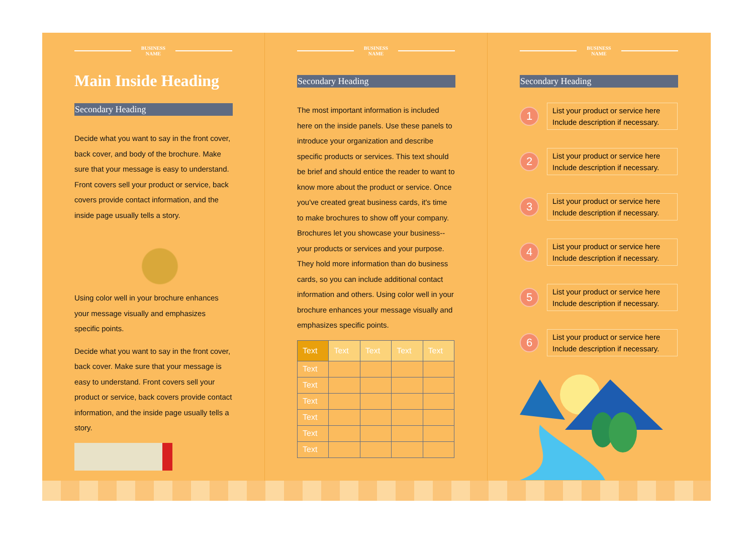BUSINESS
NAME
Main Inside Heading
Secondary Heading
Decide what you want to say in the front cover, back cover, and body of the brochure. Make sure that your message is easy to understand. Front covers sell your product or service, back covers provide contact information, and the inside page usually tells a story.
Using color well in your brochure enhances your message visually and emphasizes specific points.
Decide what you want to say in the front cover, back cover. Make sure that your message is easy to understand. Front covers sell your product or service, back covers provide contact information, and the inside page usually tells a story.
BUSINESS
NAME
Secondary Heading
The most important information is included here on the inside panels. Use these panels to introduce your organization and describe specific products or services. This text should be brief and should entice the reader to want to know more about the product or service. Once you've created great business cards, it's time to make brochures to show off your company. Brochures let you showcase your business--your products or services and your purpose. They hold more information than do business cards, so you can include additional contact information and others. Using color well in your brochure enhances your message visually and emphasizes specific points.
| Text | Text | Text | Text | Text |
| Text | | | | |
| Text | | | | |
| Text | | | | |
| Text | | | | |
| Text | | | | |
| Text | | | | |
BUSINESS
NAME
Secondary Heading
1
List your product or service here Include description if necessary.
2
List your product or service here Include description if necessary.
3
List your product or service here Include description if necessary.
4
List your product or service here Include description if necessary.
5
List your product or service here Include description if necessary.
6
List your product or service here Include description if necessary.